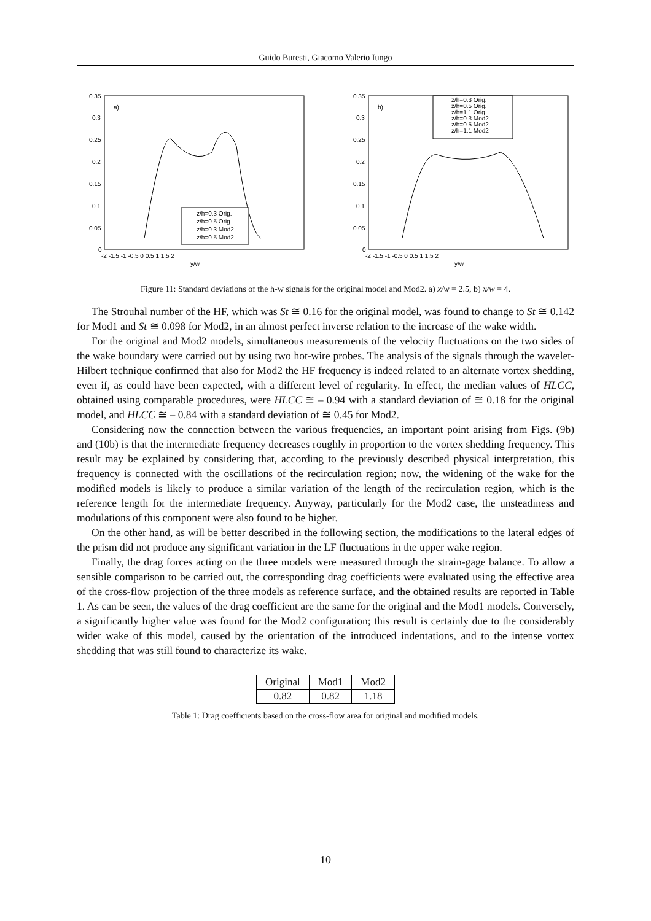Guido Buresti, Giacomo Valerio Iungo
0.35
0.3
0.25
0.2
0.15
0.1
0.05
0
-2 -1.5 -1 -0.5 0 0.5 1 1.5 2
y/w
a)
z/h=0.3 Orig.
z/h=0.5 Orig.
z/h=0.3 Mod2
z/h=0.5 Mod2
0.35
0.3
0.25
0.2
0.15
0.1
0.05
0
-2 -1.5 -1 -0.5 0 0.5 1 1.5 2
y/w
b)
z/h=0.3 Orig.
z/h=0.5 Orig.
z/h=1.1 Orig.
z/h=0.3 Mod2
z/h=0.5 Mod2
z/h=1.1 Mod2
Figure 11: Standard deviations of the h-w signals for the original model and Mod2. a) x/w = 2.5, b) x/w = 4.
The Strouhal number of the HF, which was St ≅ 0.16 for the original model, was found to change to St ≅ 0.142 for Mod1 and St ≅ 0.098 for Mod2, in an almost perfect inverse relation to the increase of the wake width.
For the original and Mod2 models, simultaneous measurements of the velocity fluctuations on the two sides of the wake boundary were carried out by using two hot-wire probes. The analysis of the signals through the wavelet-Hilbert technique confirmed that also for Mod2 the HF frequency is indeed related to an alternate vortex shedding, even if, as could have been expected, with a different level of regularity. In effect, the median values of HLCC, obtained using comparable procedures, were HLCC ≅ – 0.94 with a standard deviation of ≅ 0.18 for the original model, and HLCC ≅ – 0.84 with a standard deviation of ≅ 0.45 for Mod2.
Considering now the connection between the various frequencies, an important point arising from Figs. (9b) and (10b) is that the intermediate frequency decreases roughly in proportion to the vortex shedding frequency. This result may be explained by considering that, according to the previously described physical interpretation, this frequency is connected with the oscillations of the recirculation region; now, the widening of the wake for the modified models is likely to produce a similar variation of the length of the recirculation region, which is the reference length for the intermediate frequency. Anyway, particularly for the Mod2 case, the unsteadiness and modulations of this component were also found to be higher.
On the other hand, as will be better described in the following section, the modifications to the lateral edges of the prism did not produce any significant variation in the LF fluctuations in the upper wake region.
Finally, the drag forces acting on the three models were measured through the strain-gage balance. To allow a sensible comparison to be carried out, the corresponding drag coefficients were evaluated using the effective area of the cross-flow projection of the three models as reference surface, and the obtained results are reported in Table 1. As can be seen, the values of the drag coefficient are the same for the original and the Mod1 models. Conversely, a significantly higher value was found for the Mod2 configuration; this result is certainly due to the considerably wider wake of this model, caused by the orientation of the introduced indentations, and to the intense vortex shedding that was still found to characterize its wake.
| Original | Mod1 | Mod2 |
| --- | --- | --- |
| 0.82 | 0.82 | 1.18 |
Table 1: Drag coefficients based on the cross-flow area for original and modified models.
10